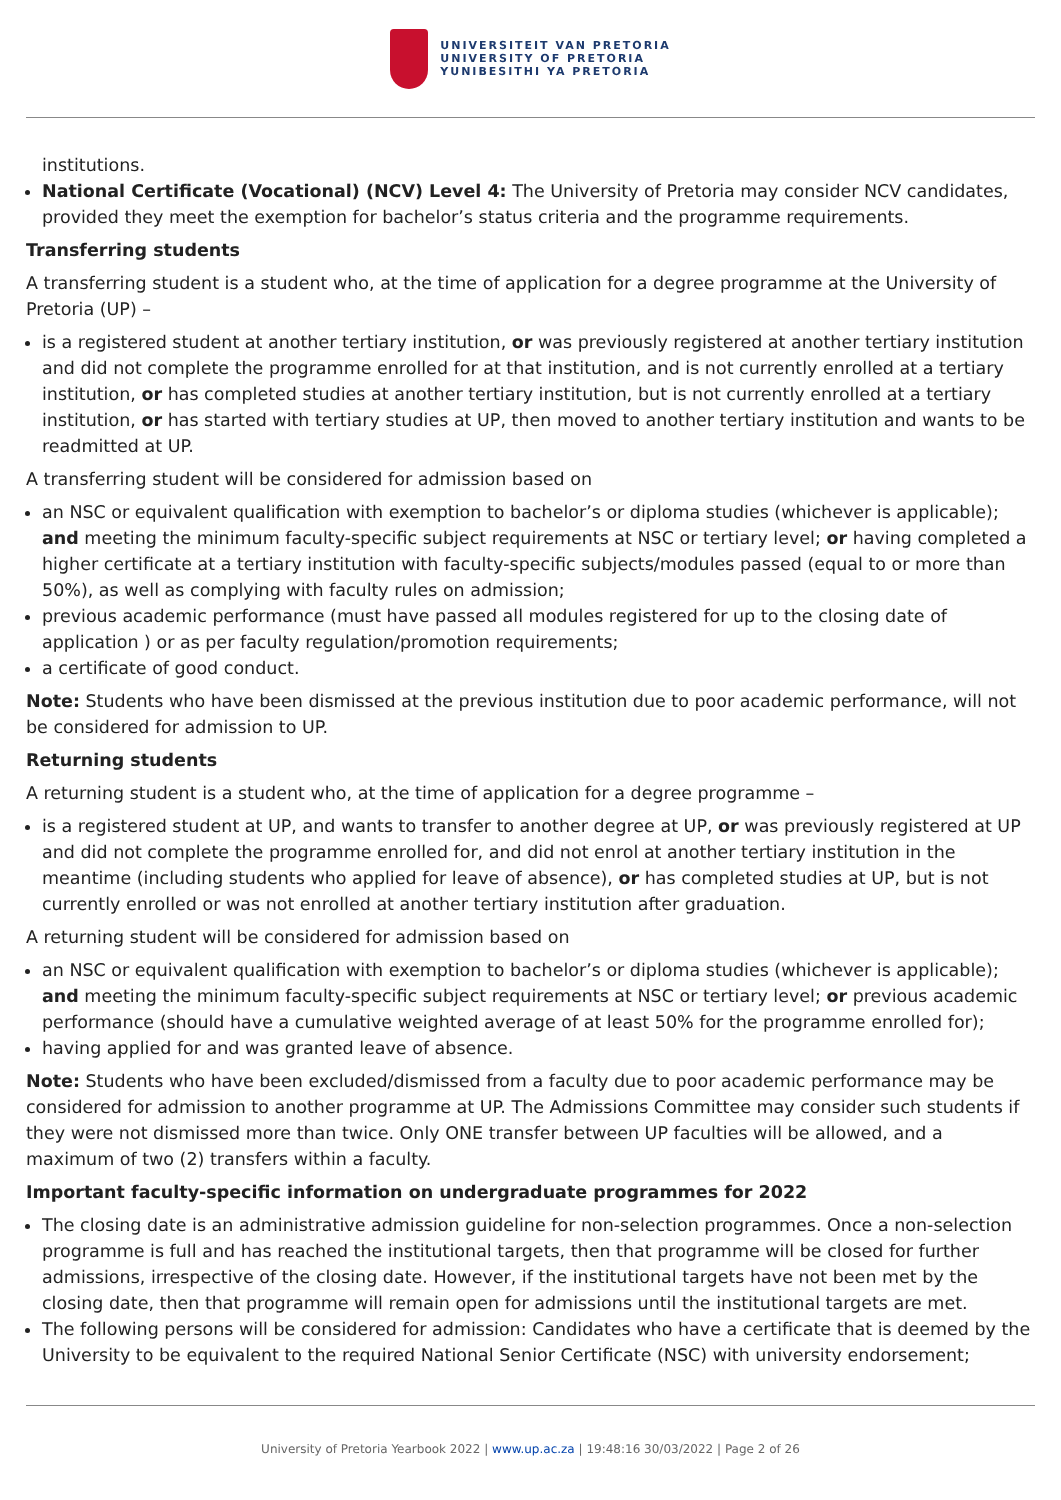UNIVERSITEIT VAN PRETORIA
UNIVERSITY OF PRETORIA
YUNIBESITHI YA PRETORIA
institutions.
National Certificate (Vocational) (NCV) Level 4: The University of Pretoria may consider NCV candidates, provided they meet the exemption for bachelor’s status criteria and the programme requirements.
Transferring students
A transferring student is a student who, at the time of application for a degree programme at the University of Pretoria (UP) –
is a registered student at another tertiary institution, or was previously registered at another tertiary institution and did not complete the programme enrolled for at that institution, and is not currently enrolled at a tertiary institution, or has completed studies at another tertiary institution, but is not currently enrolled at a tertiary institution, or has started with tertiary studies at UP, then moved to another tertiary institution and wants to be readmitted at UP.
A transferring student will be considered for admission based on
an NSC or equivalent qualification with exemption to bachelor’s or diploma studies (whichever is applicable); and meeting the minimum faculty-specific subject requirements at NSC or tertiary level; or having completed a higher certificate at a tertiary institution with faculty-specific subjects/modules passed (equal to or more than 50%), as well as complying with faculty rules on admission;
previous academic performance (must have passed all modules registered for up to the closing date of application ) or as per faculty regulation/promotion requirements;
a certificate of good conduct.
Note: Students who have been dismissed at the previous institution due to poor academic performance, will not be considered for admission to UP.
Returning students
A returning student is a student who, at the time of application for a degree programme –
is a registered student at UP, and wants to transfer to another degree at UP, or was previously registered at UP and did not complete the programme enrolled for, and did not enrol at another tertiary institution in the meantime (including students who applied for leave of absence), or has completed studies at UP, but is not currently enrolled or was not enrolled at another tertiary institution after graduation.
A returning student will be considered for admission based on
an NSC or equivalent qualification with exemption to bachelor’s or diploma studies (whichever is applicable); and meeting the minimum faculty-specific subject requirements at NSC or tertiary level; or previous academic performance (should have a cumulative weighted average of at least 50% for the programme enrolled for);
having applied for and was granted leave of absence.
Note: Students who have been excluded/dismissed from a faculty due to poor academic performance may be considered for admission to another programme at UP. The Admissions Committee may consider such students if they were not dismissed more than twice. Only ONE transfer between UP faculties will be allowed, and a maximum of two (2) transfers within a faculty.
Important faculty-specific information on undergraduate programmes for 2022
The closing date is an administrative admission guideline for non-selection programmes. Once a non-selection programme is full and has reached the institutional targets, then that programme will be closed for further admissions, irrespective of the closing date. However, if the institutional targets have not been met by the closing date, then that programme will remain open for admissions until the institutional targets are met.
The following persons will be considered for admission: Candidates who have a certificate that is deemed by the University to be equivalent to the required National Senior Certificate (NSC) with university endorsement;
University of Pretoria Yearbook 2022 | www.up.ac.za | 19:48:16 30/03/2022 | Page 2 of 26